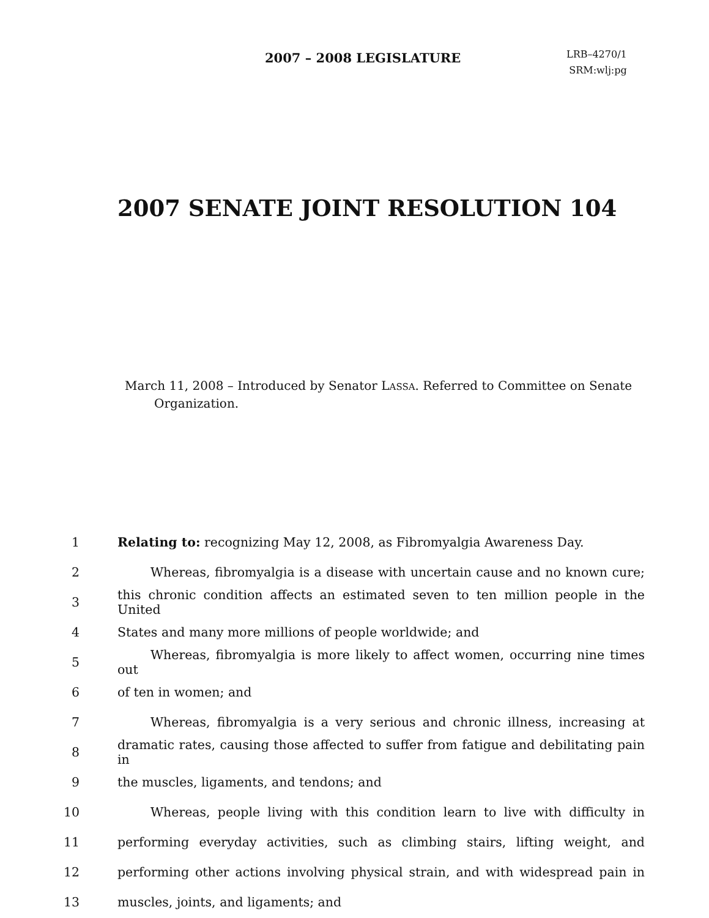2007 – 2008 LEGISLATURE
LRB–4270/1
SRM:wlj:pg
2007 SENATE JOINT RESOLUTION 104
March 11, 2008 – Introduced by Senator LASSA. Referred to Committee on Senate Organization.
1 Relating to: recognizing May 12, 2008, as Fibromyalgia Awareness Day.
2 Whereas, fibromyalgia is a disease with uncertain cause and no known cure;
3 this chronic condition affects an estimated seven to ten million people in the United
4 States and many more millions of people worldwide; and
5 Whereas, fibromyalgia is more likely to affect women, occurring nine times out
6 of ten in women; and
7 Whereas, fibromyalgia is a very serious and chronic illness, increasing at
8 dramatic rates, causing those affected to suffer from fatigue and debilitating pain in
9 the muscles, ligaments, and tendons; and
10 Whereas, people living with this condition learn to live with difficulty in
11 performing everyday activities, such as climbing stairs, lifting weight, and
12 performing other actions involving physical strain, and with widespread pain in
13 muscles, joints, and ligaments; and